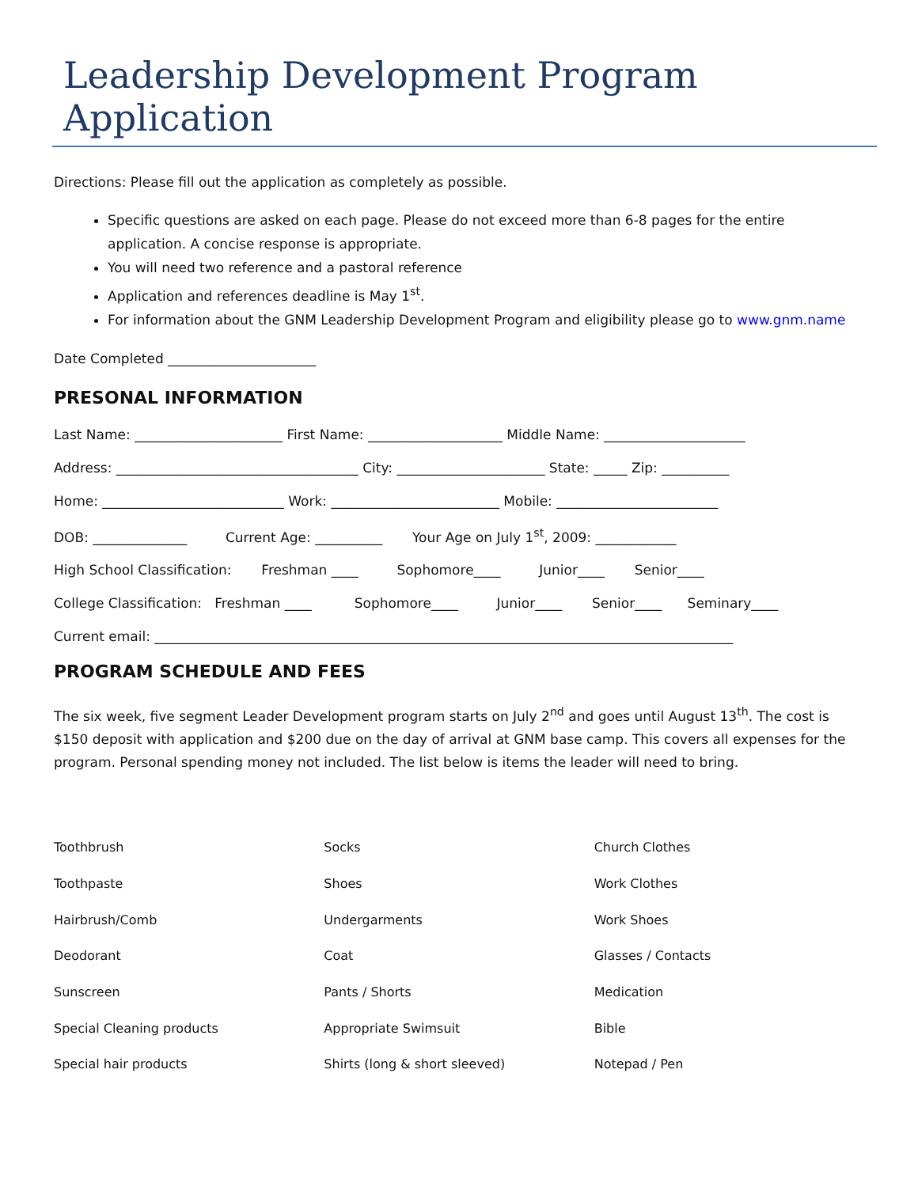Leadership Development Program Application
Directions: Please fill out the application as completely as possible.
Specific questions are asked on each page. Please do not exceed more than 6-8 pages for the entire application. A concise response is appropriate.
You will need two reference and a pastoral reference
Application and references deadline is May 1<sup>st</sup>.
For information about the GNM Leadership Development Program and eligibility please go to www.gnm.name
Date Completed ______________________
PRESONAL INFORMATION
Last Name: ______________________ First Name: ____________________ Middle Name: _____________________
Address: ____________________________________ City: ______________________ State: _____ Zip: __________
Home: ___________________________ Work: _________________________ Mobile: ________________________
DOB: ______________ Current Age: __________ Your Age on July 1<sup>st</sup>, 2009: ____________
High School Classification: Freshman ____ Sophomore____ Junior____ Senior____
College Classification: Freshman ____ Sophomore____ Junior____ Senior____ Seminary____
Current email: ______________________________________________________________________________________
PROGRAM SCHEDULE AND FEES
The six week, five segment Leader Development program starts on July 2<sup>nd</sup> and goes until August 13<sup>th</sup>. The cost is $150 deposit with application and $200 due on the day of arrival at GNM base camp. This covers all expenses for the program. Personal spending money not included. The list below is items the leader will need to bring.
| Toothbrush | Socks | Church Clothes |
| Toothpaste | Shoes | Work Clothes |
| Hairbrush/Comb | Undergarments | Work Shoes |
| Deodorant | Coat | Glasses / Contacts |
| Sunscreen | Pants / Shorts | Medication |
| Special Cleaning products | Appropriate Swimsuit | Bible |
| Special hair products | Shirts (long & short sleeved) | Notepad / Pen |